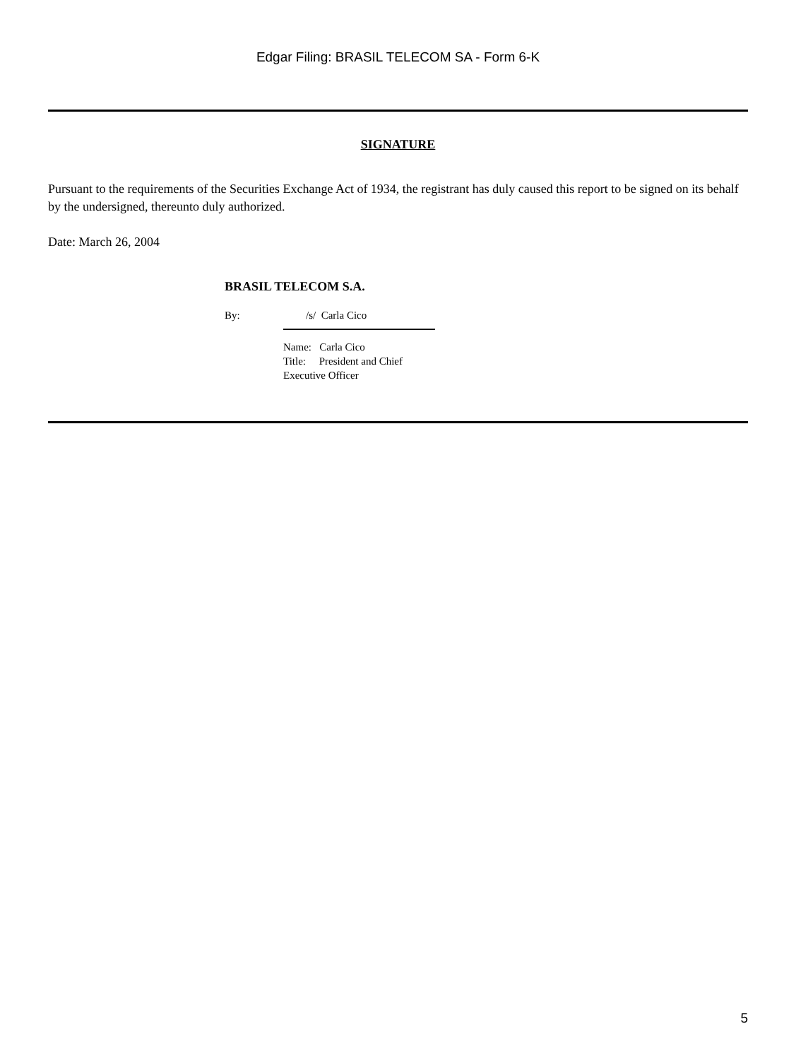Edgar Filing: BRASIL TELECOM SA - Form 6-K
SIGNATURE
Pursuant to the requirements of the Securities Exchange Act of 1934, the registrant has duly caused this report to be signed on its behalf by the undersigned, thereunto duly authorized.
Date: March 26, 2004
BRASIL TELECOM S.A.
By: /s/ Carla Cico
Name: Carla Cico
Title: President and Chief Executive Officer
5